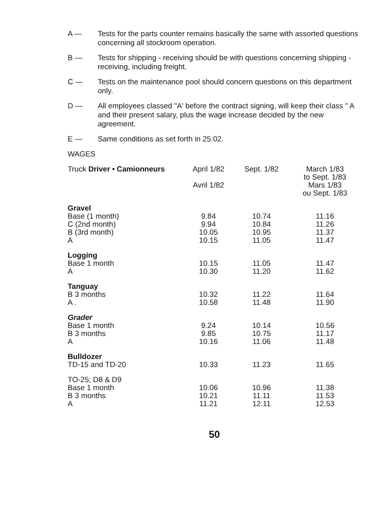A — Tests for the parts counter remains basically the same with assorted questions concerning all stockroom operation.
B — Tests for shipping - receiving should be with questions concerning shipping - receiving, including freight.
C — Tests on the maintenance pool should concern questions on this department only.
D — All employees classed "A' before the contract signing, will keep their class " A and their present salary, plus the wage increase decided by the new agreement.
E — Same conditions as set forth in 25:02.
WAGES
| Truck Driver • Camionneurs | April 1/82 Avril 1/82 | Sept. 1/82 | March 1/83 to Sept. 1/83 Mars 1/83 ou Sept. 1/83 |
| --- | --- | --- | --- |
| Gravel | | | |
| Base (1 month) | 9.84 | 10.74 | 11.16 |
| C (2nd month) | 9.94 | 10.84 | 11.26 |
| B (3rd month) | 10.05 | 10.95 | 11.37 |
| A | 10.15 | 11.05 | 11.47 |
| Logging | | | |
| Base 1 month | 10.15 | 11.05 | 11.47 |
| A | 10.30 | 11.20 | 11.62 |
| Tanguay | | | |
| B 3 months | 10.32 | 11.22 | 11.64 |
| A . | 10.58 | 11.48 | 11.90 |
| Grader | | | |
| Base 1 month | 9.24 | 10.14 | 10.56 |
| B 3 months | 9.85 | 10.75 | 11.17 |
| A | 10.16 | 11.06 | 11.48 |
| Bulldozer | | | |
| TD-15 and TD-20 | 10.33 | 11.23 | 11.65 |
| TO-25; D8 & D9 | | | |
| Base 1 month | 10.06 | 10.96 | 11.38 |
| B 3 months | 10.21 | 11.11 | 11.53 |
| A | 11.21 | 12.11 | 12.53 |
50